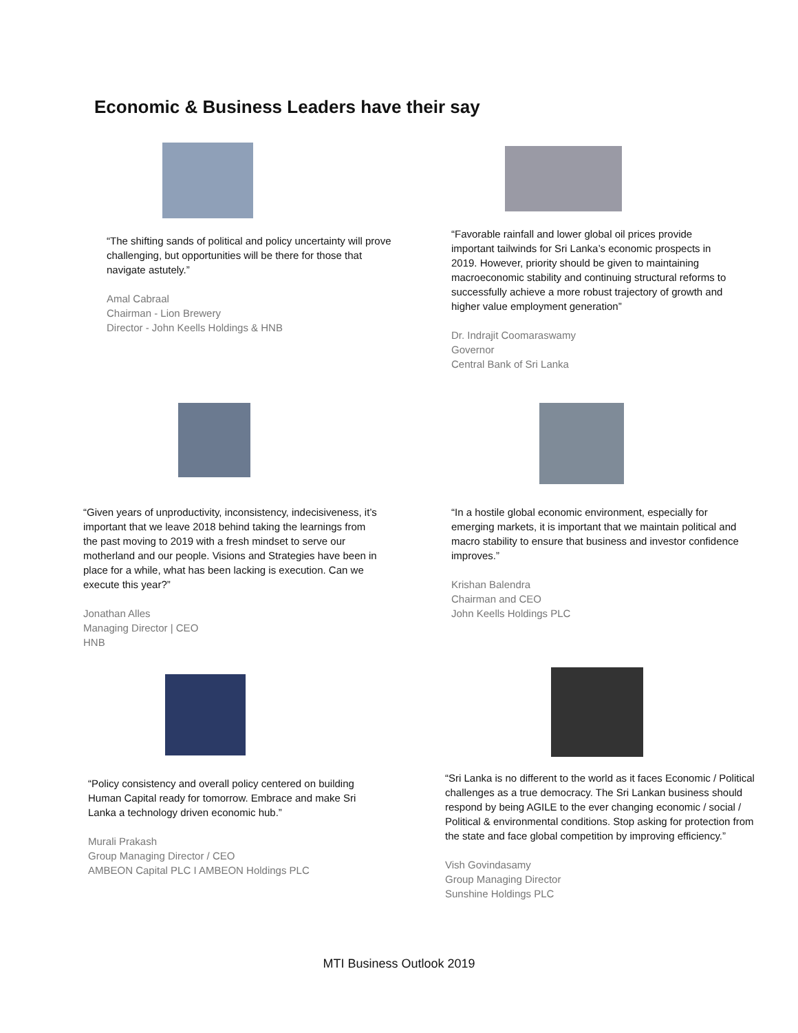Economic & Business Leaders have their say
“The shifting sands of political and policy uncertainty will prove challenging, but opportunities will be there for those that navigate astutely.”
Amal Cabraal
Chairman - Lion Brewery
Director - John Keells Holdings & HNB
“Favorable rainfall and lower global oil prices provide important tailwinds for Sri Lanka’s economic prospects in 2019. However, priority should be given to maintaining macroeconomic stability and continuing structural reforms to successfully achieve a more robust trajectory of growth and higher value employment generation”
Dr. Indrajit Coomaraswamy
Governor
Central Bank of Sri Lanka
“Given years of unproductivity, inconsistency, indecisiveness, it’s important that we leave 2018 behind taking the learnings from the past moving to 2019 with a fresh mindset to serve our motherland and our people. Visions and Strategies have been in place for a while, what has been lacking is execution. Can we execute this year?”
Jonathan Alles
Managing Director | CEO
HNB
“In a hostile global economic environment, especially for emerging markets, it is important that we maintain political and macro stability to ensure that business and investor confidence improves.”
Krishan Balendra
Chairman and CEO
John Keells Holdings PLC
“Policy consistency and overall policy centered on building Human Capital ready for tomorrow. Embrace and make Sri Lanka a technology driven economic hub.”
Murali Prakash
Group Managing Director / CEO
AMBEON Capital PLC I AMBEON Holdings PLC
“Sri Lanka is no different to the world as it faces Economic / Political challenges as a true democracy. The Sri Lankan business should respond by being AGILE to the ever changing economic / social / Political & environmental conditions. Stop asking for protection from the state and face global competition by improving efficiency.”
Vish Govindasamy
Group Managing Director
Sunshine Holdings PLC
MTI Business Outlook 2019